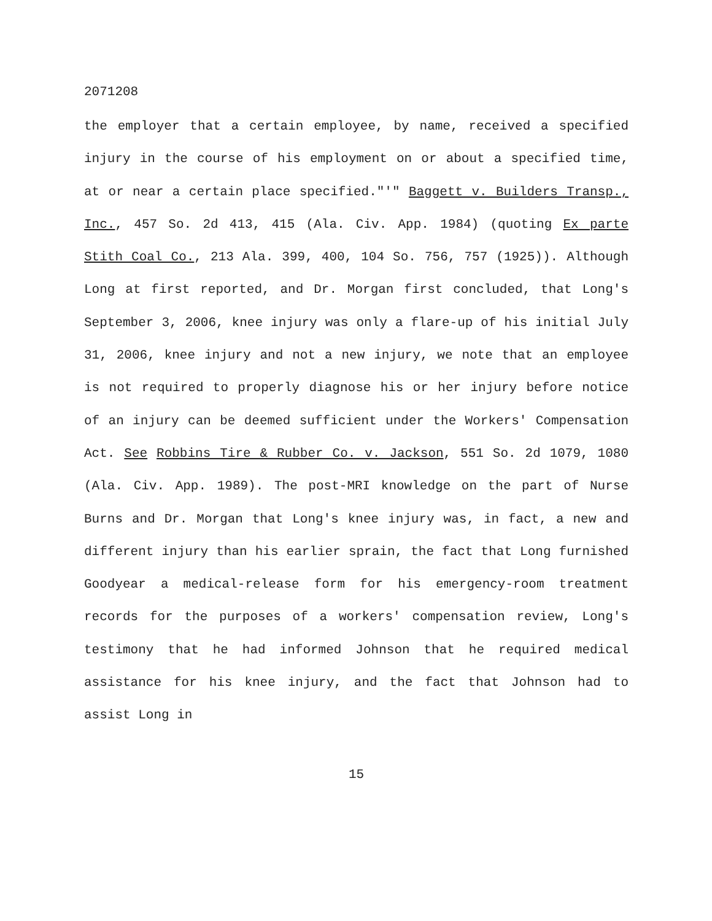2071208
the employer that a certain employee, by name, received a specified injury in the course of his employment on or about a specified time, at or near a certain place specified."'" Baggett v. Builders Transp., Inc., 457 So. 2d 413, 415 (Ala. Civ. App. 1984) (quoting Ex parte Stith Coal Co., 213 Ala. 399, 400, 104 So. 756, 757 (1925)). Although Long at first reported, and Dr. Morgan first concluded, that Long's September 3, 2006, knee injury was only a flare-up of his initial July 31, 2006, knee injury and not a new injury, we note that an employee is not required to properly diagnose his or her injury before notice of an injury can be deemed sufficient under the Workers' Compensation Act. See Robbins Tire & Rubber Co. v. Jackson, 551 So. 2d 1079, 1080 (Ala. Civ. App. 1989). The post-MRI knowledge on the part of Nurse Burns and Dr. Morgan that Long's knee injury was, in fact, a new and different injury than his earlier sprain, the fact that Long furnished Goodyear a medical-release form for his emergency-room treatment records for the purposes of a workers' compensation review, Long's testimony that he had informed Johnson that he required medical assistance for his knee injury, and the fact that Johnson had to assist Long in
15